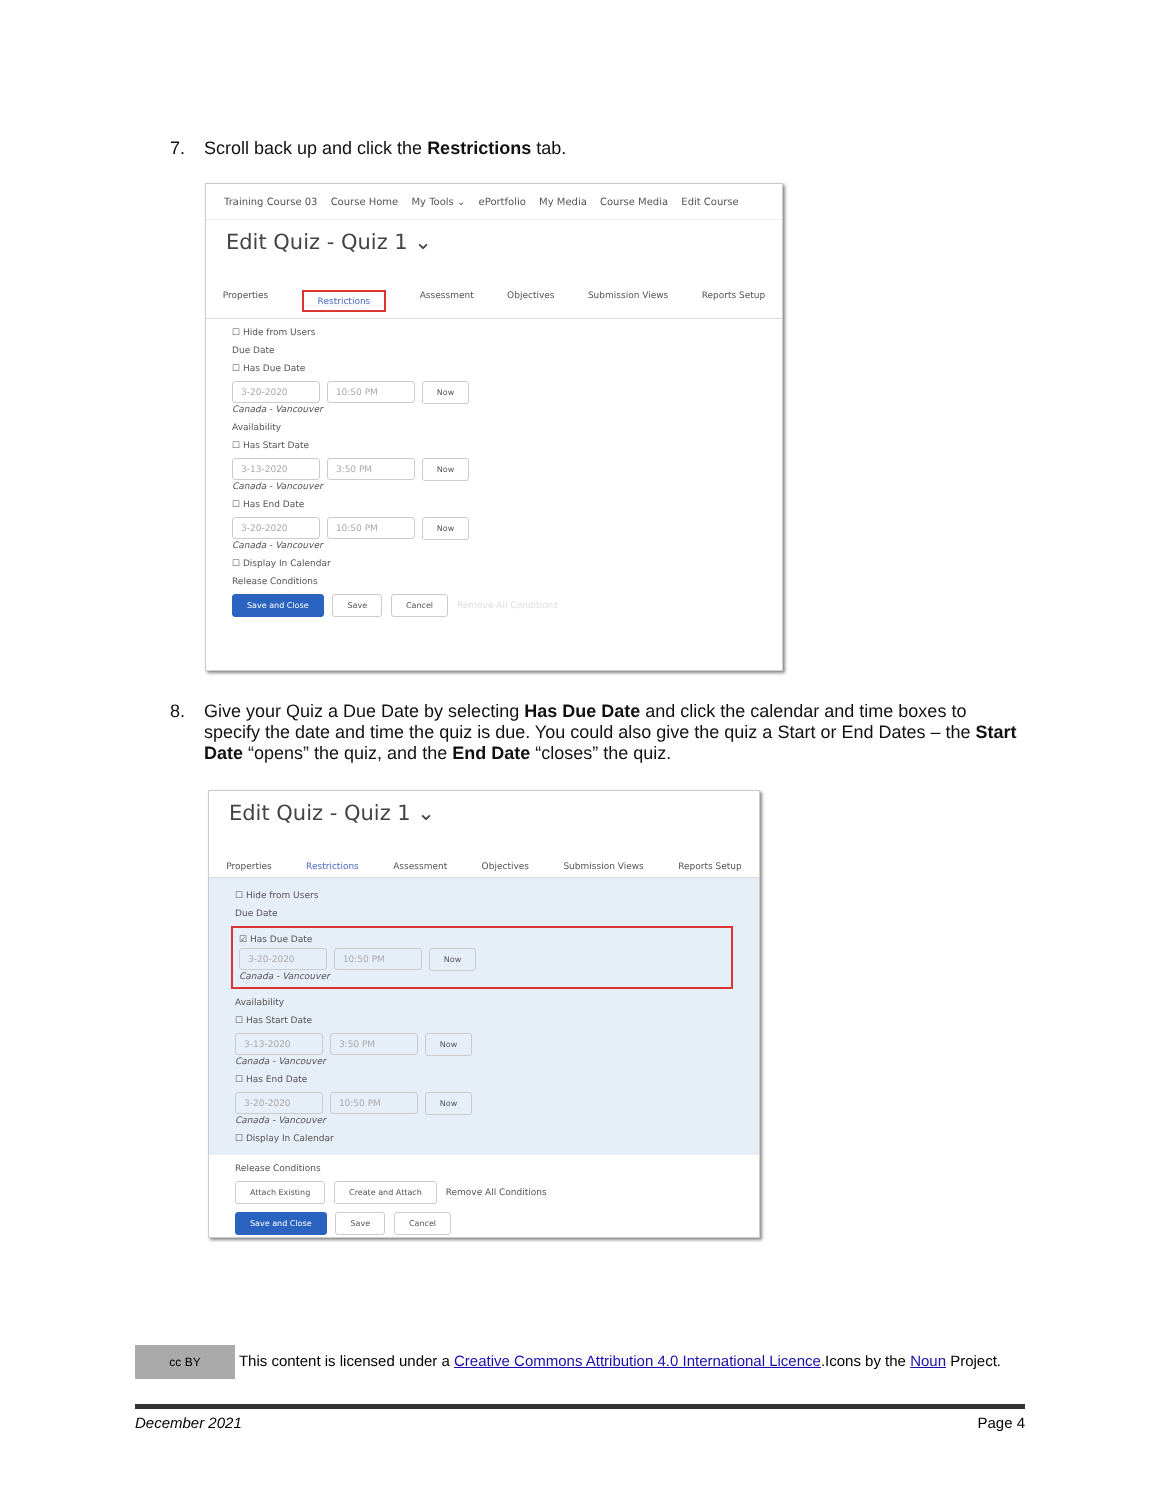7. Scroll back up and click the Restrictions tab.
Training Course 03 Course Home My Tools ⌄ ePortfolio My Media Course Media Edit Course
Edit Quiz - Quiz 1 ⌄
Properties Restrictions Assessment Objectives Submission Views Reports Setup
☐ Hide from Users
Due Date
☐ Has Due Date
3-20-2020 10:50 PM Now
Canada - Vancouver
Availability
☐ Has Start Date
3-13-2020 3:50 PM Now
Canada - Vancouver
☐ Has End Date
3-20-2020 10:50 PM Now
Canada - Vancouver
☐ Display In Calendar
Release Conditions
Save and Close Save Cancel Remove All Conditions
8. Give your Quiz a Due Date by selecting Has Due Date and click the calendar and time boxes to specify the date and time the quiz is due. You could also give the quiz a Start or End Dates – the Start Date “opens” the quiz, and the End Date “closes” the quiz.
Edit Quiz - Quiz 1 ⌄
Properties Restrictions Assessment Objectives Submission Views Reports Setup
☐ Hide from Users
Due Date
☑ Has Due Date
3-20-2020 10:50 PM Now
Canada - Vancouver
Availability
☐ Has Start Date
3-13-2020 3:50 PM Now
Canada - Vancouver
☐ Has End Date
3-20-2020 10:50 PM Now
Canada - Vancouver
☐ Display In Calendar
Release Conditions
Attach Existing Create and Attach Remove All Conditions
Save and Close Save Cancel
cc BY This content is licensed under a Creative Commons Attribution 4.0 International Licence.Icons by the Noun Project.
December 2021 Page 4